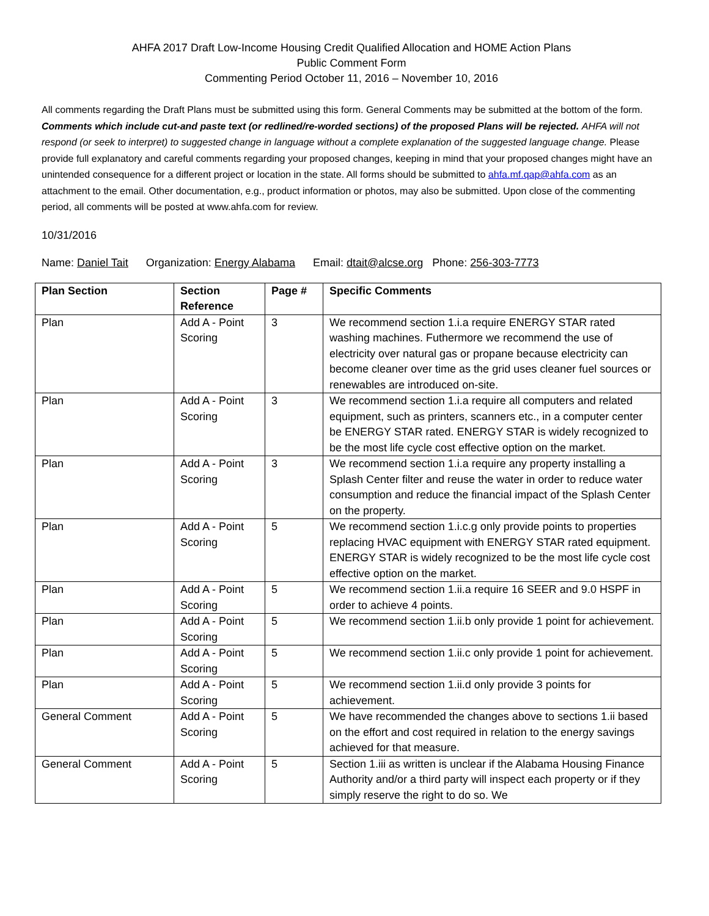AHFA 2017 Draft Low-Income Housing Credit Qualified Allocation and HOME Action Plans
Public Comment Form
Commenting Period October 11, 2016 – November 10, 2016
All comments regarding the Draft Plans must be submitted using this form. General Comments may be submitted at the bottom of the form. Comments which include cut-and paste text (or redlined/re-worded sections) of the proposed Plans will be rejected. AHFA will not respond (or seek to interpret) to suggested change in language without a complete explanation of the suggested language change. Please provide full explanatory and careful comments regarding your proposed changes, keeping in mind that your proposed changes might have an unintended consequence for a different project or location in the state. All forms should be submitted to ahfa.mf.qap@ahfa.com as an attachment to the email. Other documentation, e.g., product information or photos, may also be submitted. Upon close of the commenting period, all comments will be posted at www.ahfa.com for review.
10/31/2016
Name: Daniel Tait Organization: Energy Alabama Email: dtait@alcse.org Phone: 256-303-7773
| Plan Section | Section Reference | Page # | Specific Comments |
| --- | --- | --- | --- |
| Plan | Add A - Point Scoring | 3 | We recommend section 1.i.a require ENERGY STAR rated washing machines. Futhermore we recommend the use of electricity over natural gas or propane because electricity can become cleaner over time as the grid uses cleaner fuel sources or renewables are introduced on-site. |
| Plan | Add A - Point Scoring | 3 | We recommend section 1.i.a require all computers and related equipment, such as printers, scanners etc., in a computer center be ENERGY STAR rated. ENERGY STAR is widely recognized to be the most life cycle cost effective option on the market. |
| Plan | Add A - Point Scoring | 3 | We recommend section 1.i.a require any property installing a Splash Center filter and reuse the water in order to reduce water consumption and reduce the financial impact of the Splash Center on the property. |
| Plan | Add A - Point Scoring | 5 | We recommend section 1.i.c.g only provide points to properties replacing HVAC equipment with ENERGY STAR rated equipment. ENERGY STAR is widely recognized to be the most life cycle cost effective option on the market. |
| Plan | Add A - Point Scoring | 5 | We recommend section 1.ii.a require 16 SEER and 9.0 HSPF in order to achieve 4 points. |
| Plan | Add A - Point Scoring | 5 | We recommend section 1.ii.b only provide 1 point for achievement. |
| Plan | Add A - Point Scoring | 5 | We recommend section 1.ii.c only provide 1 point for achievement. |
| Plan | Add A - Point Scoring | 5 | We recommend section 1.ii.d only provide 3 points for achievement. |
| General Comment | Add A - Point Scoring | 5 | We have recommended the changes above to sections 1.ii based on the effort and cost required in relation to the energy savings achieved for that measure. |
| General Comment | Add A - Point Scoring | 5 | Section 1.iii as written is unclear if the Alabama Housing Finance Authority and/or a third party will inspect each property or if they simply reserve the right to do so. We |